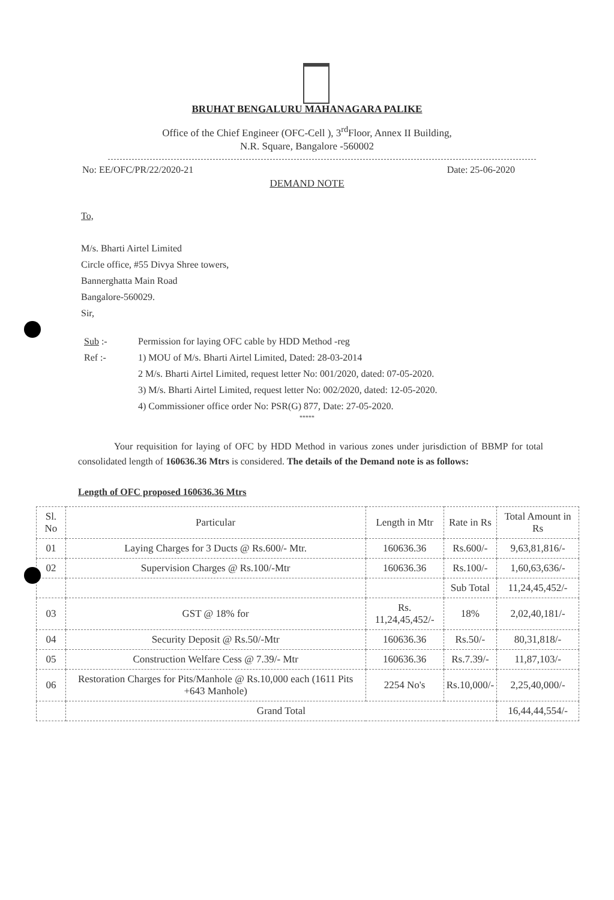BRUHAT BENGALURU MAHANAGARA PALIKE
Office of the Chief Engineer (OFC-Cell ), 3<sup>rd</sup>Floor, Annex II Building,
N.R. Square, Bangalore -560002
No: EE/OFC/PR/22/2020-21 Date: 25-06-2020
DEMAND NOTE
To,
M/s. Bharti Airtel Limited
Circle office, #55 Divya Shree towers,
Bannerghatta Main Road
Bangalore-560029.
Sir,
Sub :-
Permission for laying OFC cable by HDD Method -reg
Ref :-
1) MOU of M/s. Bharti Airtel Limited, Dated: 28-03-2014
2 M/s. Bharti Airtel Limited, request letter No: 001/2020, dated: 07-05-2020.
3) M/s. Bharti Airtel Limited, request letter No: 002/2020, dated: 12-05-2020.
4) Commissioner office order No: PSR(G) 877, Date: 27-05-2020.
*****
Your requisition for laying of OFC by HDD Method in various zones under jurisdiction of BBMP for total consolidated length of 160636.36 Mtrs is considered. The details of the Demand note is as follows:
Length of OFC proposed 160636.36 Mtrs
| Sl. No | Particular | Length in Mtr | Rate in Rs | Total Amount in Rs |
| --- | --- | --- | --- | --- |
| 01 | Laying Charges for 3 Ducts @ Rs.600/- Mtr. | 160636.36 | Rs.600/- | 9,63,81,816/- |
| 02 | Supervision Charges @ Rs.100/-Mtr | 160636.36 | Rs.100/- | 1,60,63,636/- |
| | | | Sub Total | 11,24,45,452/- |
| 03 | GST @ 18% for | Rs. 11,24,45,452/- | 18% | 2,02,40,181/- |
| 04 | Security Deposit @ Rs.50/-Mtr | 160636.36 | Rs.50/- | 80,31,818/- |
| 05 | Construction Welfare Cess @ 7.39/- Mtr | 160636.36 | Rs.7.39/- | 11,87,103/- |
| 06 | Restoration Charges for Pits/Manhole @ Rs.10,000 each (1611 Pits +643 Manhole) | 2254 No's | Rs.10,000/- | 2,25,40,000/- |
| | Grand Total | | | 16,44,44,554/- |